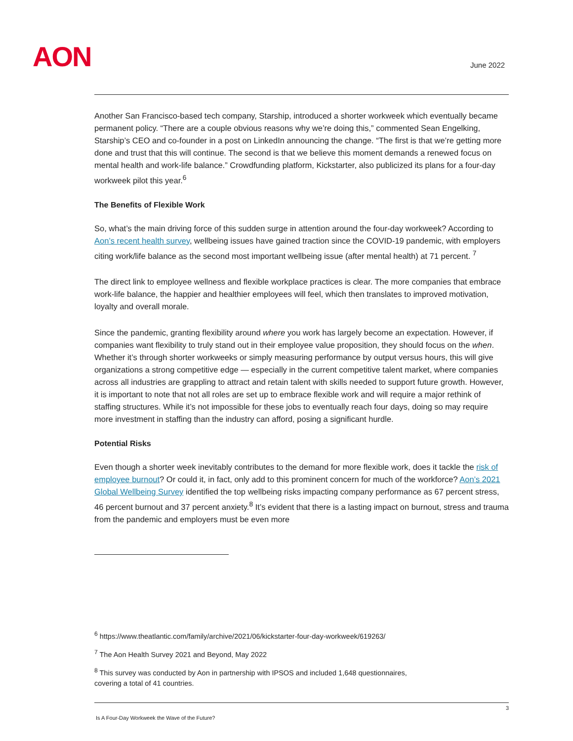AON June 2022
Another San Francisco-based tech company, Starship, introduced a shorter workweek which eventually became permanent policy. “There are a couple obvious reasons why we’re doing this,” commented Sean Engelking, Starship’s CEO and co-founder in a post on LinkedIn announcing the change. “The first is that we’re getting more done and trust that this will continue. The second is that we believe this moment demands a renewed focus on mental health and work-life balance.” Crowdfunding platform, Kickstarter, also publicized its plans for a four-day workweek pilot this year.<sup>6</sup>
The Benefits of Flexible Work
So, what’s the main driving force of this sudden surge in attention around the four-day workweek? According to Aon’s recent health survey, wellbeing issues have gained traction since the COVID-19 pandemic, with employers citing work/life balance as the second most important wellbeing issue (after mental health) at 71 percent. <sup>7</sup>
The direct link to employee wellness and flexible workplace practices is clear. The more companies that embrace work-life balance, the happier and healthier employees will feel, which then translates to improved motivation, loyalty and overall morale.
Since the pandemic, granting flexibility around where you work has largely become an expectation. However, if companies want flexibility to truly stand out in their employee value proposition, they should focus on the when. Whether it’s through shorter workweeks or simply measuring performance by output versus hours, this will give organizations a strong competitive edge — especially in the current competitive talent market, where companies across all industries are grappling to attract and retain talent with skills needed to support future growth. However, it is important to note that not all roles are set up to embrace flexible work and will require a major rethink of staffing structures. While it’s not impossible for these jobs to eventually reach four days, doing so may require more investment in staffing than the industry can afford, posing a significant hurdle.
Potential Risks
Even though a shorter week inevitably contributes to the demand for more flexible work, does it tackle the risk of employee burnout? Or could it, in fact, only add to this prominent concern for much of the workforce? Aon’s 2021 Global Wellbeing Survey identified the top wellbeing risks impacting company performance as 67 percent stress, 46 percent burnout and 37 percent anxiety.<sup>8</sup> It’s evident that there is a lasting impact on burnout, stress and trauma from the pandemic and employers must be even more
<sup>6</sup> https://www.theatlantic.com/family/archive/2021/06/kickstarter-four-day-workweek/619263/
<sup>7</sup> The Aon Health Survey 2021 and Beyond, May 2022
<sup>8</sup> This survey was conducted by Aon in partnership with IPSOS and included 1,648 questionnaires,
covering a total of 41 countries.
3
Is A Four-Day Workweek the Wave of the Future?